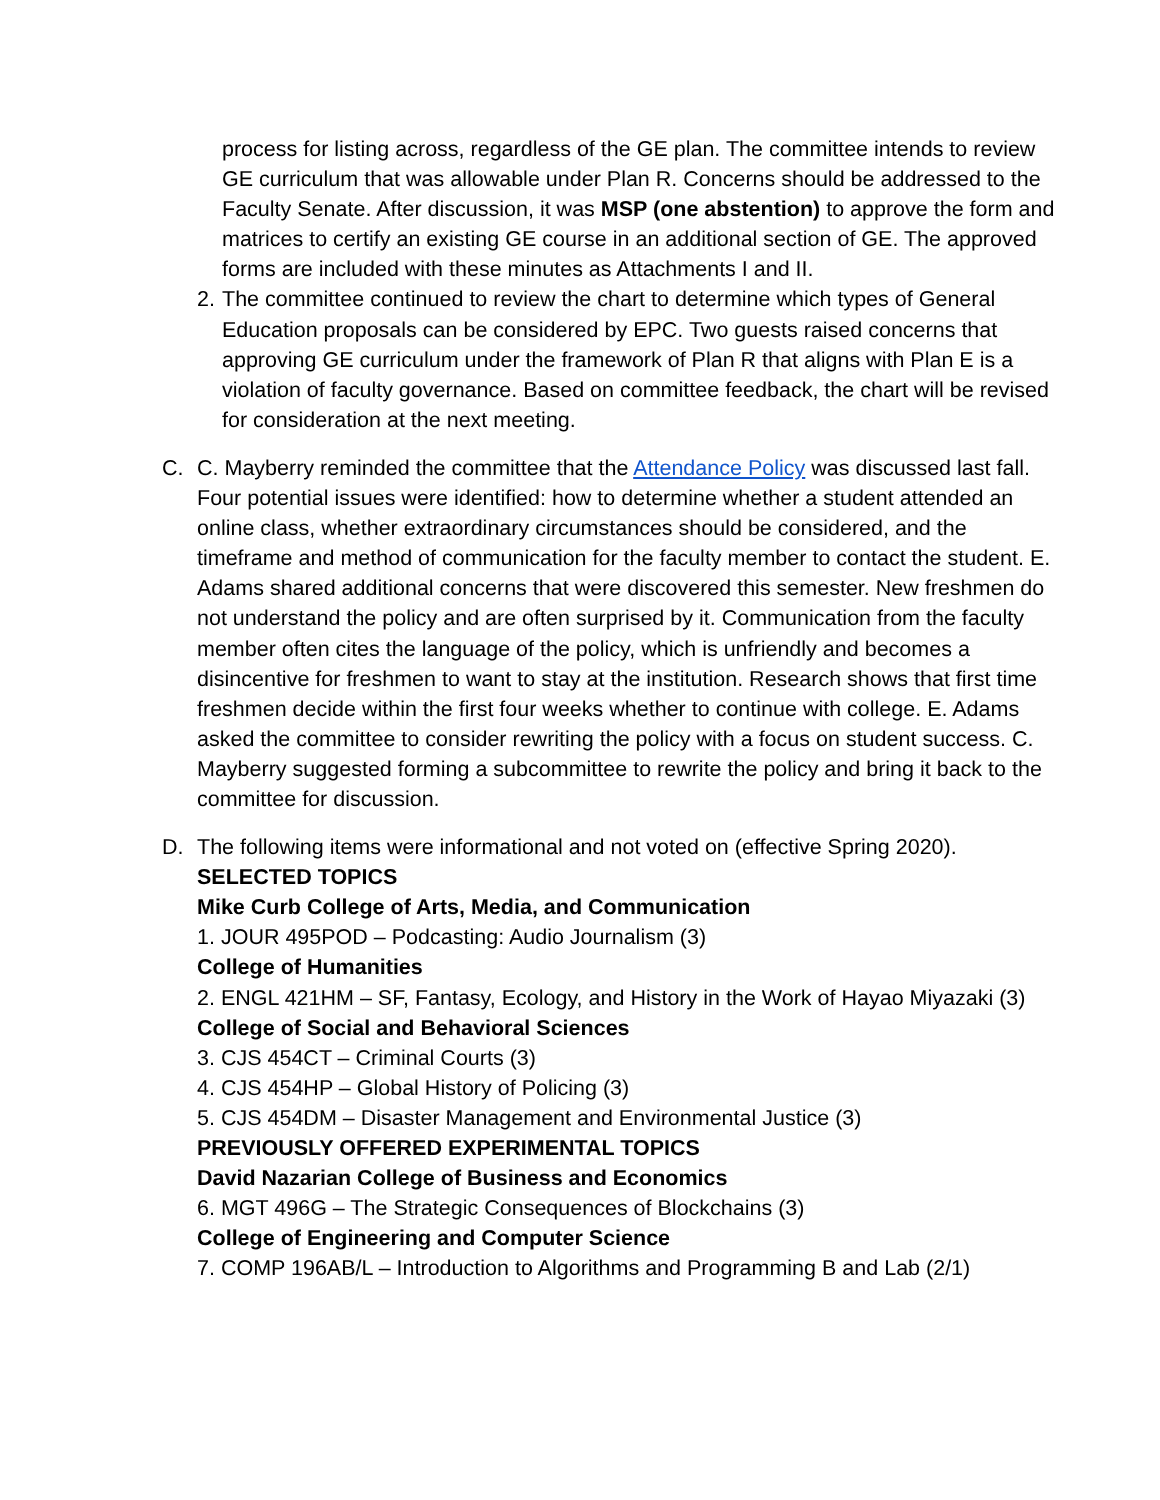process for listing across, regardless of the GE plan. The committee intends to review GE curriculum that was allowable under Plan R. Concerns should be addressed to the Faculty Senate. After discussion, it was MSP (one abstention) to approve the form and matrices to certify an existing GE course in an additional section of GE. The approved forms are included with these minutes as Attachments I and II.
2.
The committee continued to review the chart to determine which types of General Education proposals can be considered by EPC. Two guests raised concerns that approving GE curriculum under the framework of Plan R that aligns with Plan E is a violation of faculty governance. Based on committee feedback, the chart will be revised for consideration at the next meeting.
C. C. Mayberry reminded the committee that the Attendance Policy was discussed last fall. Four potential issues were identified: how to determine whether a student attended an online class, whether extraordinary circumstances should be considered, and the timeframe and method of communication for the faculty member to contact the student. E. Adams shared additional concerns that were discovered this semester. New freshmen do not understand the policy and are often surprised by it. Communication from the faculty member often cites the language of the policy, which is unfriendly and becomes a disincentive for freshmen to want to stay at the institution. Research shows that first time freshmen decide within the first four weeks whether to continue with college. E. Adams asked the committee to consider rewriting the policy with a focus on student success. C. Mayberry suggested forming a subcommittee to rewrite the policy and bring it back to the committee for discussion.
D. The following items were informational and not voted on (effective Spring 2020).
SELECTED TOPICS
Mike Curb College of Arts, Media, and Communication
1. JOUR 495POD – Podcasting: Audio Journalism (3)
College of Humanities
2. ENGL 421HM – SF, Fantasy, Ecology, and History in the Work of Hayao Miyazaki (3)
College of Social and Behavioral Sciences
3. CJS 454CT – Criminal Courts (3)
4. CJS 454HP – Global History of Policing (3)
5. CJS 454DM – Disaster Management and Environmental Justice (3)
PREVIOUSLY OFFERED EXPERIMENTAL TOPICS
David Nazarian College of Business and Economics
6. MGT 496G – The Strategic Consequences of Blockchains (3)
College of Engineering and Computer Science
7. COMP 196AB/L – Introduction to Algorithms and Programming B and Lab (2/1)